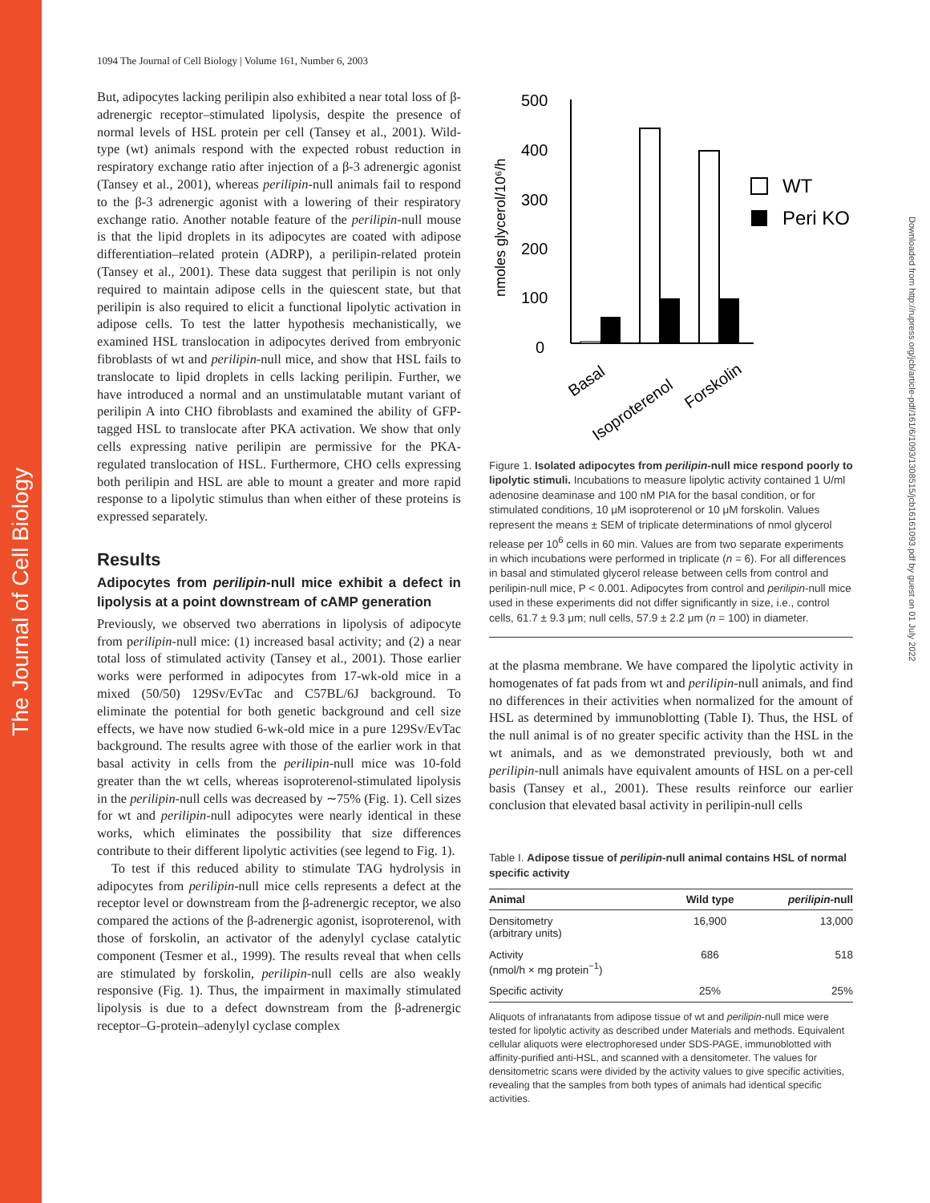The Journal of Cell Biology
Downloaded from http://rupress.org/jcb/article-pdf/161/6/1093/1308515/jcb16161093.pdf by guest on 01 July 2022
1094 The Journal of Cell Biology | Volume 161, Number 6, 2003
But, adipocytes lacking perilipin also exhibited a near total loss of β-adrenergic receptor–stimulated lipolysis, despite the presence of normal levels of HSL protein per cell (Tansey et al., 2001). Wild-type (wt) animals respond with the expected robust reduction in respiratory exchange ratio after injection of a β-3 adrenergic agonist (Tansey et al., 2001), whereas perilipin-null animals fail to respond to the β-3 adrenergic agonist with a lowering of their respiratory exchange ratio. Another notable feature of the perilipin-null mouse is that the lipid droplets in its adipocytes are coated with adipose differentiation–related protein (ADRP), a perilipin-related protein (Tansey et al., 2001). These data suggest that perilipin is not only required to maintain adipose cells in the quiescent state, but that perilipin is also required to elicit a functional lipolytic activation in adipose cells. To test the latter hypothesis mechanistically, we examined HSL translocation in adipocytes derived from embryonic fibroblasts of wt and perilipin-null mice, and show that HSL fails to translocate to lipid droplets in cells lacking perilipin. Further, we have introduced a normal and an unstimulatable mutant variant of perilipin A into CHO fibroblasts and examined the ability of GFP-tagged HSL to translocate after PKA activation. We show that only cells expressing native perilipin are permissive for the PKA-regulated translocation of HSL. Furthermore, CHO cells expressing both perilipin and HSL are able to mount a greater and more rapid response to a lipolytic stimulus than when either of these proteins is expressed separately.
Results
Adipocytes from perilipin-null mice exhibit a defect in lipolysis at a point downstream of cAMP generation
Previously, we observed two aberrations in lipolysis of adipocyte from perilipin-null mice: (1) increased basal activity; and (2) a near total loss of stimulated activity (Tansey et al., 2001). Those earlier works were performed in adipocytes from 17-wk-old mice in a mixed (50/50) 129Sv/EvTac and C57BL/6J background. To eliminate the potential for both genetic background and cell size effects, we have now studied 6-wk-old mice in a pure 129Sv/EvTac background. The results agree with those of the earlier work in that basal activity in cells from the perilipin-null mice was 10-fold greater than the wt cells, whereas isoproterenol-stimulated lipolysis in the perilipin-null cells was decreased by ∼75% (Fig. 1). Cell sizes for wt and perilipin-null adipocytes were nearly identical in these works, which eliminates the possibility that size differences contribute to their different lipolytic activities (see legend to Fig. 1).
To test if this reduced ability to stimulate TAG hydrolysis in adipocytes from perilipin-null mice cells represents a defect at the receptor level or downstream from the β-adrenergic receptor, we also compared the actions of the β-adrenergic agonist, isoproterenol, with those of forskolin, an activator of the adenylyl cyclase catalytic component (Tesmer et al., 1999). The results reveal that when cells are stimulated by forskolin, perilipin-null cells are also weakly responsive (Fig. 1). Thus, the impairment in maximally stimulated lipolysis is due to a defect downstream from the β-adrenergic receptor–G-protein–adenylyl cyclase complex
nmoles glycerol/10⁶/h
500
400
300
200
100
0
WT
Peri KO
Basal
Isoproterenol
Forskolin
Figure 1. Isolated adipocytes from perilipin-null mice respond poorly to lipolytic stimuli. Incubations to measure lipolytic activity contained 1 U/ml adenosine deaminase and 100 nM PIA for the basal condition, or for stimulated conditions, 10 μM isoproterenol or 10 μM forskolin. Values represent the means ± SEM of triplicate determinations of nmol glycerol release per 10<sup>6</sup> cells in 60 min. Values are from two separate experiments in which incubations were performed in triplicate (n = 6). For all differences in basal and stimulated glycerol release between cells from control and perilipin-null mice, P < 0.001. Adipocytes from control and perilipin-null mice used in these experiments did not differ significantly in size, i.e., control cells, 61.7 ± 9.3 μm; null cells, 57.9 ± 2.2 μm (n = 100) in diameter.
at the plasma membrane. We have compared the lipolytic activity in homogenates of fat pads from wt and perilipin-null animals, and find no differences in their activities when normalized for the amount of HSL as determined by immunoblotting (Table I). Thus, the HSL of the null animal is of no greater specific activity than the HSL in the wt animals, and as we demonstrated previously, both wt and perilipin-null animals have equivalent amounts of HSL on a per-cell basis (Tansey et al., 2001). These results reinforce our earlier conclusion that elevated basal activity in perilipin-null cells
Table I. Adipose tissue of perilipin-null animal contains HSL of normal specific activity
| Animal | Wild type | perilipin -null |
| --- | --- | --- |
| Densitometry (arbitrary units) | 16,900 | 13,000 |
| Activity (nmol/h × mg protein<sup>−1</sup>) | 686 | 518 |
| Specific activity | 25% | 25% |
Aliquots of infranatants from adipose tissue of wt and perilipin-null mice were tested for lipolytic activity as described under Materials and methods. Equivalent cellular aliquots were electrophoresed under SDS-PAGE, immunoblotted with affinity-purified anti-HSL, and scanned with a densitometer. The values for densitometric scans were divided by the activity values to give specific activities, revealing that the samples from both types of animals had identical specific activities.